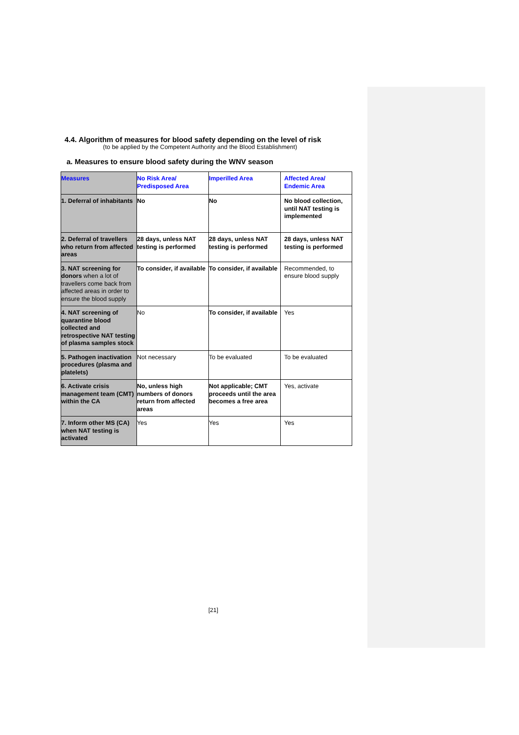4.4. Algorithm of measures for blood safety depending on the level of risk
(to be applied by the Competent Authority and the Blood Establishment)
a. Measures to ensure blood safety during the WNV season
| Measures | No Risk Area/ Predisposed Area | Imperilled Area | Affected Area/ Endemic Area |
| 1. Deferral of inhabitants | No | No | No blood collection, until NAT testing is implemented |
| 2. Deferral of travellers who return from affected areas | 28 days, unless NAT testing is performed | 28 days, unless NAT testing is performed | 28 days, unless NAT testing is performed |
| 3. NAT screening for donors when a lot of travellers come back from affected areas in order to ensure the blood supply | To consider, if available | To consider, if available | Recommended, to ensure blood supply |
| 4. NAT screening of quarantine blood collected and retrospective NAT testing of plasma samples stock | No | To consider, if available | Yes |
| 5. Pathogen inactivation procedures (plasma and platelets) | Not necessary | To be evaluated | To be evaluated |
| 6. Activate crisis management team (CMT) within the CA | No, unless high numbers of donors return from affected areas | Not applicable; CMT proceeds until the area becomes a free area | Yes, activate |
| 7. Inform other MS (CA) when NAT testing is activated | Yes | Yes | Yes |
[21]